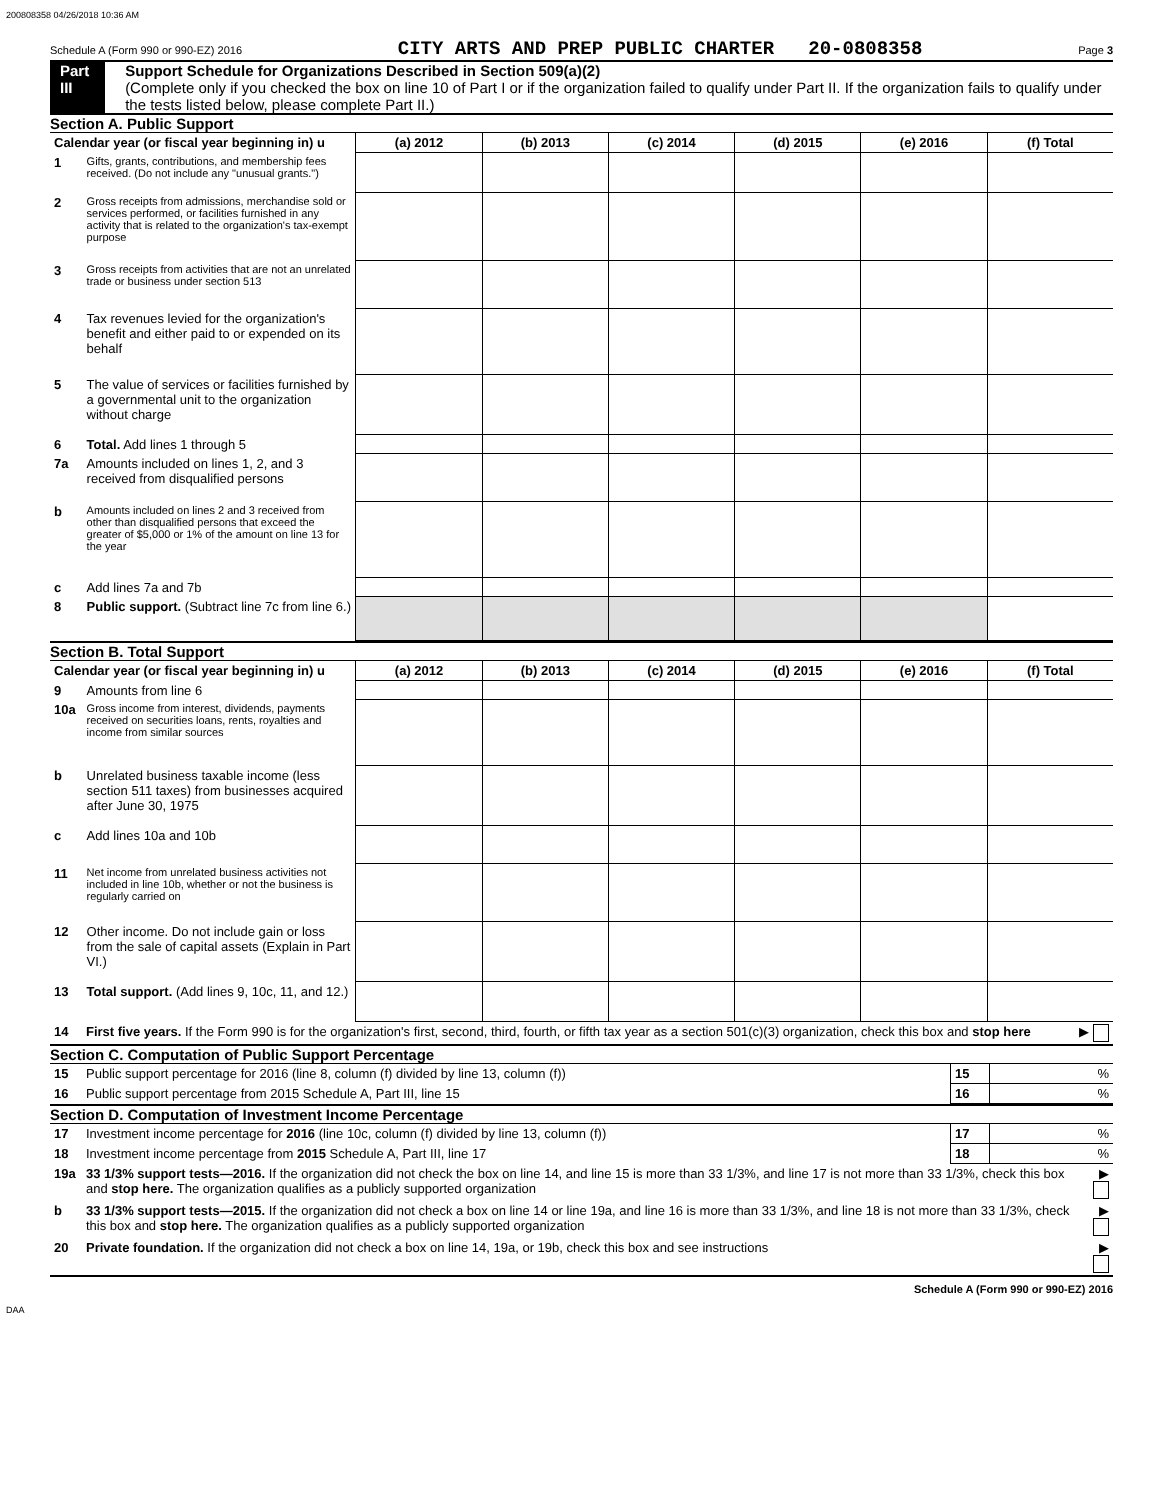200808358 04/26/2018 10:36 AM
Schedule A (Form 990 or 990-EZ) 2016 CITY ARTS AND PREP PUBLIC CHARTER 20-0808358 Page 3
Part III Support Schedule for Organizations Described in Section 509(a)(2)
(Complete only if you checked the box on line 10 of Part I or if the organization failed to qualify under Part II. If the organization fails to qualify under the tests listed below, please complete Part II.)
Section A. Public Support
| Calendar year (or fiscal year beginning in) u | | (a) 2012 | (b) 2013 | (c) 2014 | (d) 2015 | (e) 2016 | (f) Total |
| --- | --- | --- | --- | --- | --- | --- | --- |
| 1 | Gifts, grants, contributions, and membership fees received. (Do not include any "unusual grants.") | | | | | | |
| 2 | Gross receipts from admissions, merchandise sold or services performed, or facilities furnished in any activity that is related to the organization's tax-exempt purpose | | | | | | |
| 3 | Gross receipts from activities that are not an unrelated trade or business under section 513 | | | | | | |
| 4 | Tax revenues levied for the organization's benefit and either paid to or expended on its behalf | | | | | | |
| 5 | The value of services or facilities furnished by a governmental unit to the organization without charge | | | | | | |
| 6 | Total. Add lines 1 through 5 | | | | | | |
| 7a | Amounts included on lines 1, 2, and 3 received from disqualified persons | | | | | | |
| b | Amounts included on lines 2 and 3 received from other than disqualified persons that exceed the greater of $5,000 or 1% of the amount on line 13 for the year | | | | | | |
| c | Add lines 7a and 7b | | | | | | |
| 8 | Public support. (Subtract line 7c from line 6.) | | | | | | |
Section B. Total Support
| Calendar year (or fiscal year beginning in) u | | (a) 2012 | (b) 2013 | (c) 2014 | (d) 2015 | (e) 2016 | (f) Total |
| --- | --- | --- | --- | --- | --- | --- | --- |
| 9 | Amounts from line 6 | | | | | | |
| 10a | Gross income from interest, dividends, payments received on securities loans, rents, royalties and income from similar sources | | | | | | |
| b | Unrelated business taxable income (less section 511 taxes) from businesses acquired after June 30, 1975 | | | | | | |
| c | Add lines 10a and 10b | | | | | | |
| 11 | Net income from unrelated business activities not included in line 10b, whether or not the business is regularly carried on | | | | | | |
| 12 | Other income. Do not include gain or loss from the sale of capital assets (Explain in Part VI.) | | | | | | |
| 13 | Total support. (Add lines 9, 10c, 11, and 12.) | | | | | | |
| 14 | First five years. If the Form 990 is for the organization's first, second, third, fourth, or fifth tax year as a section 501(c)(3) organization, check this box and stop here | ▶ |
Section C. Computation of Public Support Percentage
| 15 | Public support percentage for 2016 (line 8, column (f) divided by line 13, column (f)) | 15 | % |
| 16 | Public support percentage from 2015 Schedule A, Part III, line 15 | 16 | % |
Section D. Computation of Investment Income Percentage
| 17 | Investment income percentage for 2016 (line 10c, column (f) divided by line 13, column (f)) | 17 | % |
| 18 | Investment income percentage from 2015 Schedule A, Part III, line 17 | 18 | % |
| 19a | 33 1/3% support tests—2016. If the organization did not check the box on line 14, and line 15 is more than 33 1/3%, and line 17 is not more than 33 1/3%, check this box and stop here. The organization qualifies as a publicly supported organization | ▶ |
| b | 33 1/3% support tests—2015. If the organization did not check a box on line 14 or line 19a, and line 16 is more than 33 1/3%, and line 18 is not more than 33 1/3%, check this box and stop here. The organization qualifies as a publicly supported organization | ▶ |
| 20 | Private foundation. If the organization did not check a box on line 14, 19a, or 19b, check this box and see instructions | ▶ |
Schedule A (Form 990 or 990-EZ) 2016
DAA